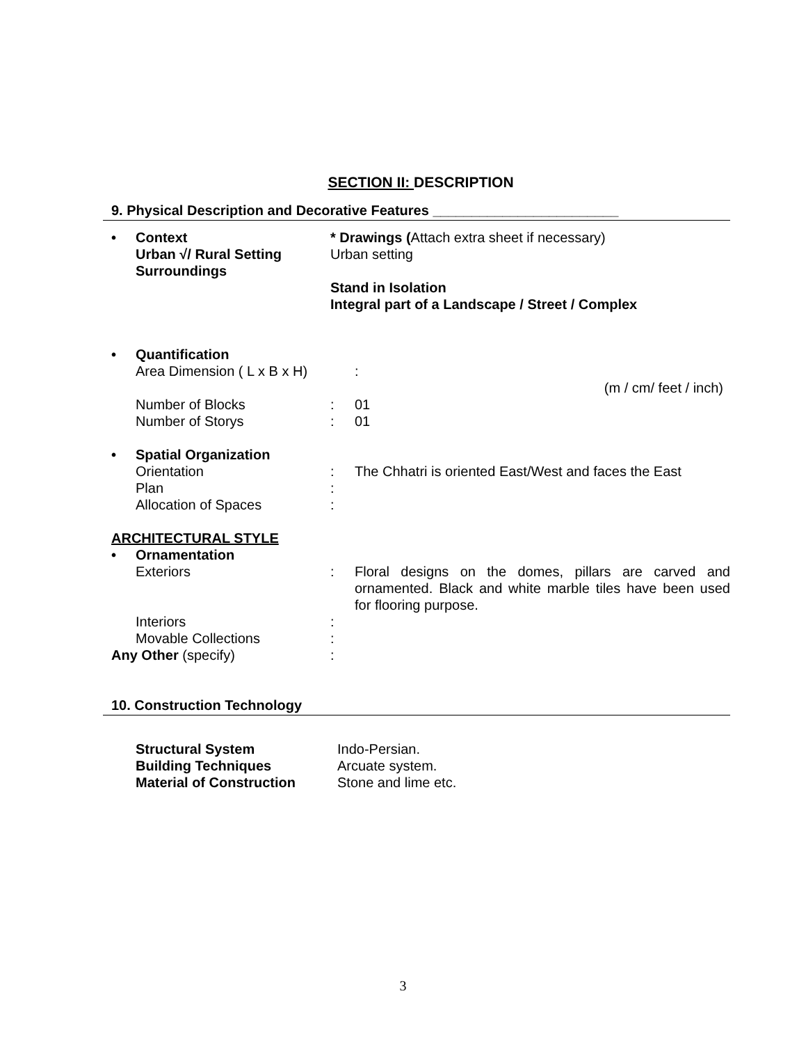SECTION II: DESCRIPTION
9. Physical Description and Decorative Features ________________________
• Context
Urban √/ Rural Setting
Surroundings
* Drawings (Attach extra sheet if necessary)
Urban setting
Stand in Isolation
Integral part of a Landscape / Street / Complex
• Quantification
Area Dimension ( L x B x H) :
(m / cm/ feet / inch)
Number of Blocks : 01
Number of Storys : 01
• Spatial Organization
Orientation : The Chhatri is oriented East/West and faces the East
Plan :
Allocation of Spaces :
ARCHITECTURAL STYLE
• Ornamentation
Exteriors : Floral designs on the domes, pillars are carved and ornamented. Black and white marble tiles have been used for flooring purpose.
Interiors :
Movable Collections :
Any Other (specify) :
10. Construction Technology
Structural System Indo-Persian.
Building Techniques Arcuate system.
Material of Construction Stone and lime etc.
3